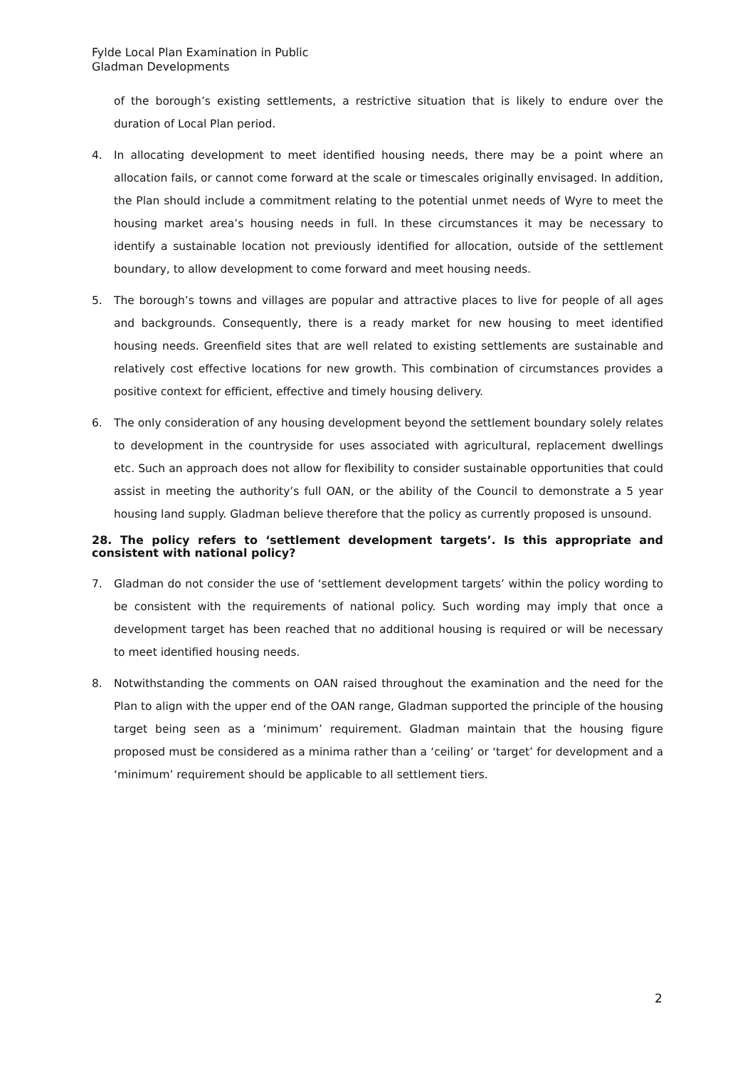Fylde Local Plan Examination in Public
Gladman Developments
of the borough’s existing settlements, a restrictive situation that is likely to endure over the duration of Local Plan period.
4. In allocating development to meet identified housing needs, there may be a point where an allocation fails, or cannot come forward at the scale or timescales originally envisaged. In addition, the Plan should include a commitment relating to the potential unmet needs of Wyre to meet the housing market area’s housing needs in full. In these circumstances it may be necessary to identify a sustainable location not previously identified for allocation, outside of the settlement boundary, to allow development to come forward and meet housing needs.
5. The borough’s towns and villages are popular and attractive places to live for people of all ages and backgrounds. Consequently, there is a ready market for new housing to meet identified housing needs. Greenfield sites that are well related to existing settlements are sustainable and relatively cost effective locations for new growth. This combination of circumstances provides a positive context for efficient, effective and timely housing delivery.
6. The only consideration of any housing development beyond the settlement boundary solely relates to development in the countryside for uses associated with agricultural, replacement dwellings etc. Such an approach does not allow for flexibility to consider sustainable opportunities that could assist in meeting the authority’s full OAN, or the ability of the Council to demonstrate a 5 year housing land supply. Gladman believe therefore that the policy as currently proposed is unsound.
28. The policy refers to ‘settlement development targets’. Is this appropriate and consistent with national policy?
7. Gladman do not consider the use of ‘settlement development targets’ within the policy wording to be consistent with the requirements of national policy. Such wording may imply that once a development target has been reached that no additional housing is required or will be necessary to meet identified housing needs.
8. Notwithstanding the comments on OAN raised throughout the examination and the need for the Plan to align with the upper end of the OAN range, Gladman supported the principle of the housing target being seen as a ‘minimum’ requirement. Gladman maintain that the housing figure proposed must be considered as a minima rather than a ‘ceiling’ or ‘target’ for development and a ‘minimum’ requirement should be applicable to all settlement tiers.
2